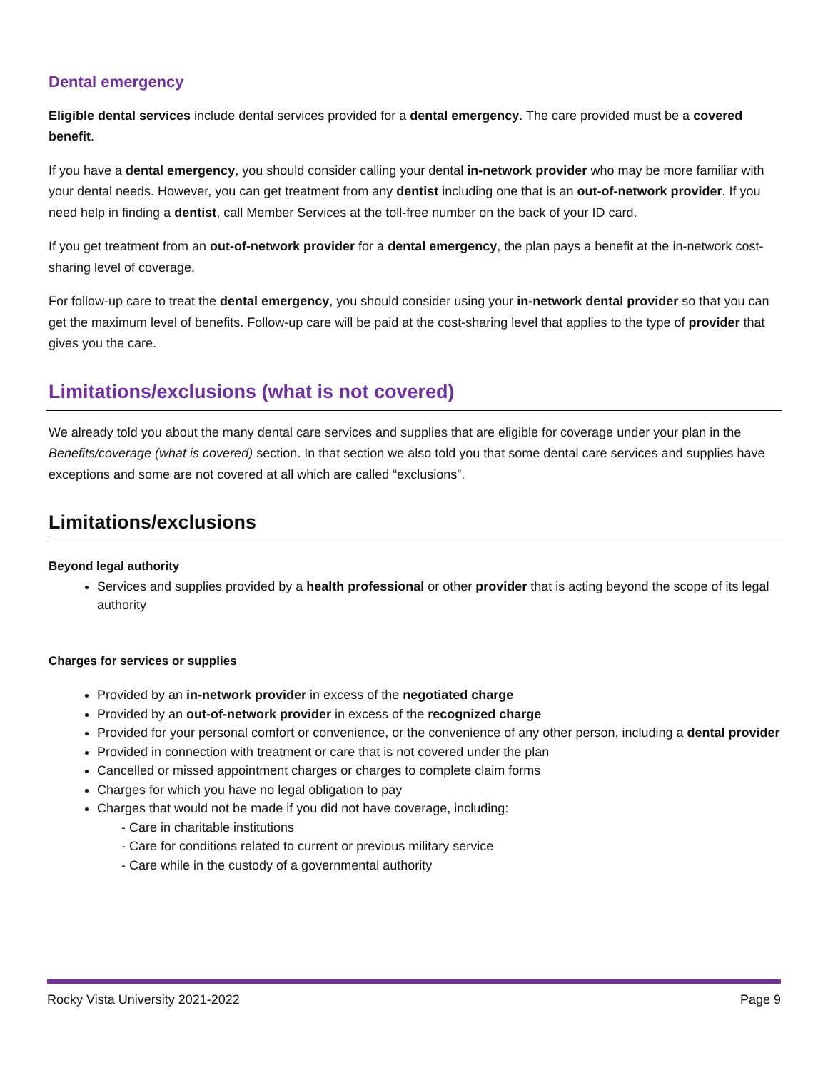Dental emergency
Eligible dental services include dental services provided for a dental emergency. The care provided must be a covered benefit.
If you have a dental emergency, you should consider calling your dental in-network provider who may be more familiar with your dental needs. However, you can get treatment from any dentist including one that is an out-of-network provider. If you need help in finding a dentist, call Member Services at the toll-free number on the back of your ID card.
If you get treatment from an out-of-network provider for a dental emergency, the plan pays a benefit at the in-network cost-sharing level of coverage.
For follow-up care to treat the dental emergency, you should consider using your in-network dental provider so that you can get the maximum level of benefits. Follow-up care will be paid at the cost-sharing level that applies to the type of provider that gives you the care.
Limitations/exclusions (what is not covered)
We already told you about the many dental care services and supplies that are eligible for coverage under your plan in the Benefits/coverage (what is covered) section. In that section we also told you that some dental care services and supplies have exceptions and some are not covered at all which are called “exclusions”.
Limitations/exclusions
Beyond legal authority
Services and supplies provided by a health professional or other provider that is acting beyond the scope of its legal authority
Charges for services or supplies
Provided by an in-network provider in excess of the negotiated charge
Provided by an out-of-network provider in excess of the recognized charge
Provided for your personal comfort or convenience, or the convenience of any other person, including a dental provider
Provided in connection with treatment or care that is not covered under the plan
Cancelled or missed appointment charges or charges to complete claim forms
Charges for which you have no legal obligation to pay
Charges that would not be made if you did not have coverage, including:
- Care in charitable institutions
- Care for conditions related to current or previous military service
- Care while in the custody of a governmental authority
Rocky Vista University 2021-2022 Page 9